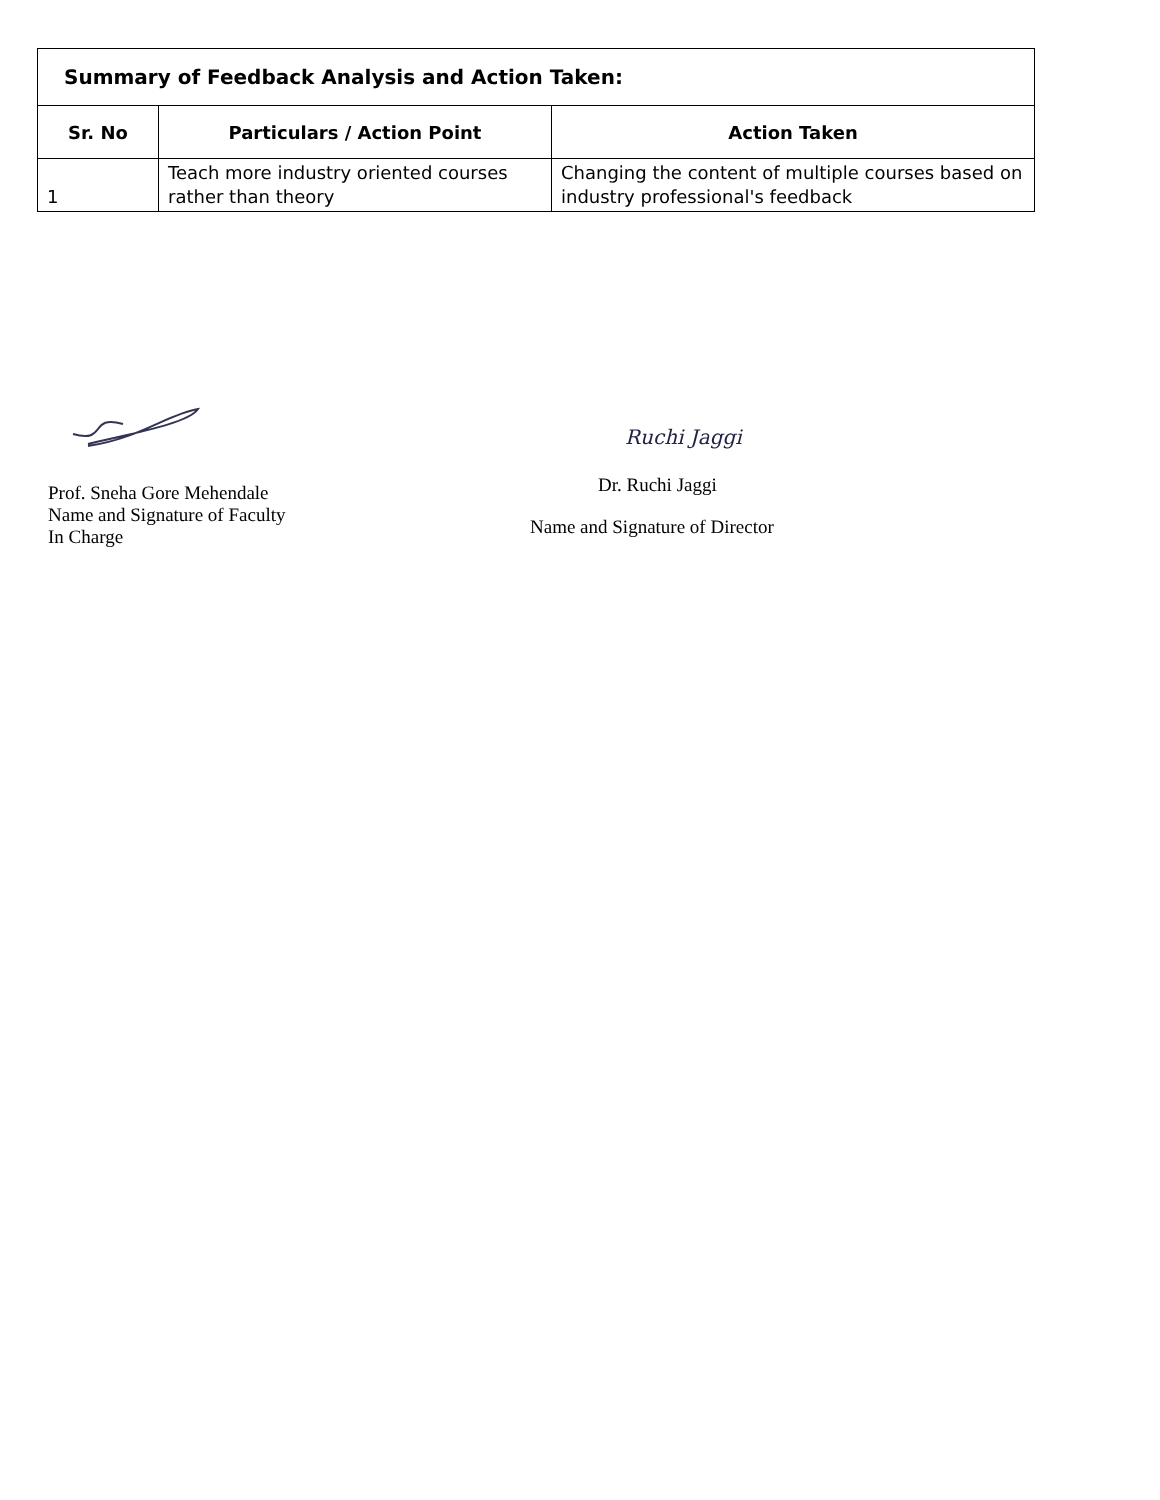| Summary of Feedback Analysis and Action Taken: | | |
| --- | --- | --- |
| Sr. No | Particulars / Action Point | Action Taken |
| 1 | Teach more industry oriented courses rather than theory | Changing the content of multiple courses based on industry professional's feedback |
Prof. Sneha Gore Mehendale
Name and Signature of Faculty
In Charge
Ruchi Jaggi
Dr. Ruchi Jaggi
Name and Signature of Director